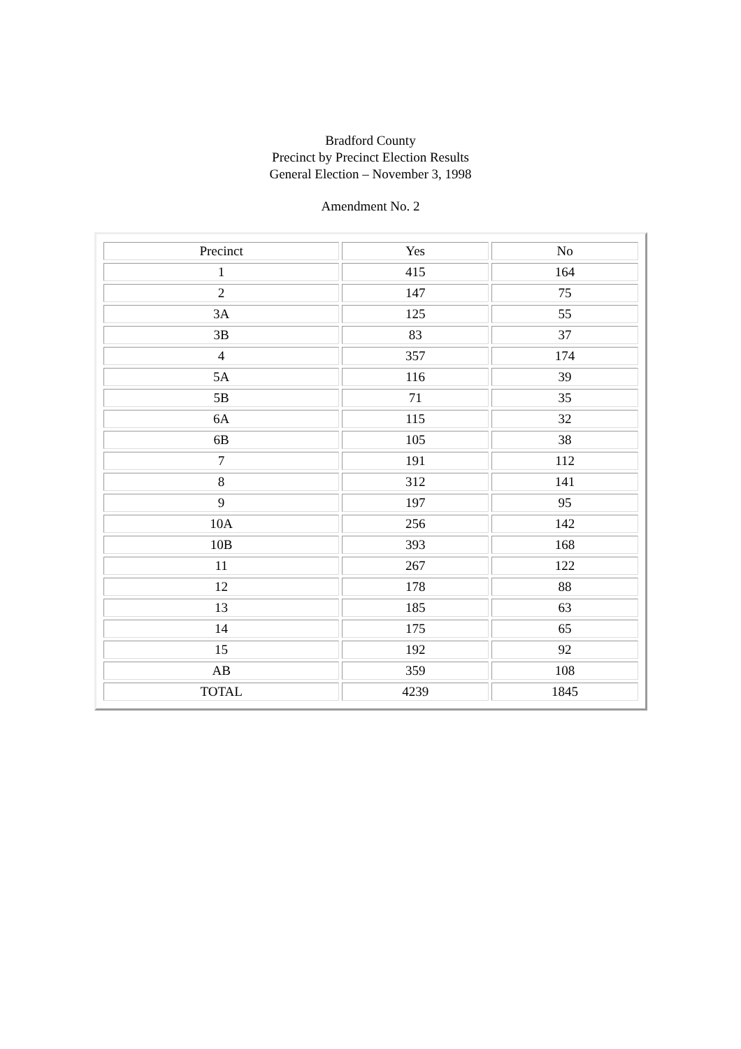Bradford County
Precinct by Precinct Election Results
General Election – November 3, 1998
Amendment No. 2
| Precinct | Yes | No |
| 1 | 415 | 164 |
| 2 | 147 | 75 |
| 3A | 125 | 55 |
| 3B | 83 | 37 |
| 4 | 357 | 174 |
| 5A | 116 | 39 |
| 5B | 71 | 35 |
| 6A | 115 | 32 |
| 6B | 105 | 38 |
| 7 | 191 | 112 |
| 8 | 312 | 141 |
| 9 | 197 | 95 |
| 10A | 256 | 142 |
| 10B | 393 | 168 |
| 11 | 267 | 122 |
| 12 | 178 | 88 |
| 13 | 185 | 63 |
| 14 | 175 | 65 |
| 15 | 192 | 92 |
| AB | 359 | 108 |
| TOTAL | 4239 | 1845 |